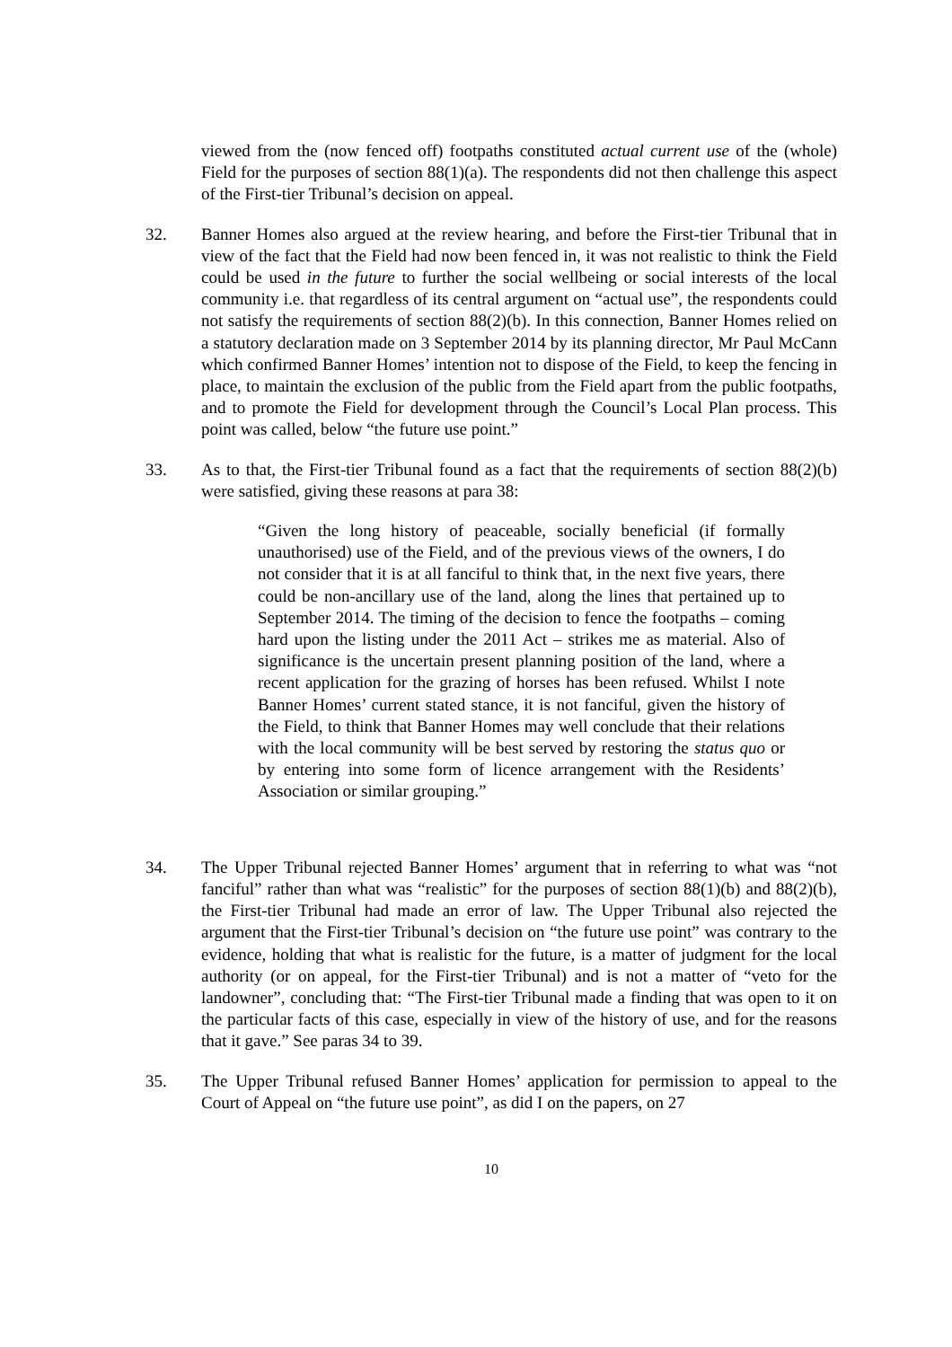viewed from the (now fenced off) footpaths constituted actual current use of the (whole) Field for the purposes of section 88(1)(a). The respondents did not then challenge this aspect of the First-tier Tribunal’s decision on appeal.
32. Banner Homes also argued at the review hearing, and before the First-tier Tribunal that in view of the fact that the Field had now been fenced in, it was not realistic to think the Field could be used in the future to further the social wellbeing or social interests of the local community i.e. that regardless of its central argument on “actual use”, the respondents could not satisfy the requirements of section 88(2)(b). In this connection, Banner Homes relied on a statutory declaration made on 3 September 2014 by its planning director, Mr Paul McCann which confirmed Banner Homes’ intention not to dispose of the Field, to keep the fencing in place, to maintain the exclusion of the public from the Field apart from the public footpaths, and to promote the Field for development through the Council’s Local Plan process. This point was called, below “the future use point.”
33. As to that, the First-tier Tribunal found as a fact that the requirements of section 88(2)(b) were satisfied, giving these reasons at para 38:
“Given the long history of peaceable, socially beneficial (if formally unauthorised) use of the Field, and of the previous views of the owners, I do not consider that it is at all fanciful to think that, in the next five years, there could be non-ancillary use of the land, along the lines that pertained up to September 2014. The timing of the decision to fence the footpaths – coming hard upon the listing under the 2011 Act – strikes me as material. Also of significance is the uncertain present planning position of the land, where a recent application for the grazing of horses has been refused. Whilst I note Banner Homes’ current stated stance, it is not fanciful, given the history of the Field, to think that Banner Homes may well conclude that their relations with the local community will be best served by restoring the status quo or by entering into some form of licence arrangement with the Residents’ Association or similar grouping.”
34. The Upper Tribunal rejected Banner Homes’ argument that in referring to what was “not fanciful” rather than what was “realistic” for the purposes of section 88(1)(b) and 88(2)(b), the First-tier Tribunal had made an error of law. The Upper Tribunal also rejected the argument that the First-tier Tribunal’s decision on “the future use point” was contrary to the evidence, holding that what is realistic for the future, is a matter of judgment for the local authority (or on appeal, for the First-tier Tribunal) and is not a matter of “veto for the landowner”, concluding that: “The First-tier Tribunal made a finding that was open to it on the particular facts of this case, especially in view of the history of use, and for the reasons that it gave.” See paras 34 to 39.
35. The Upper Tribunal refused Banner Homes’ application for permission to appeal to the Court of Appeal on “the future use point”, as did I on the papers, on 27
10